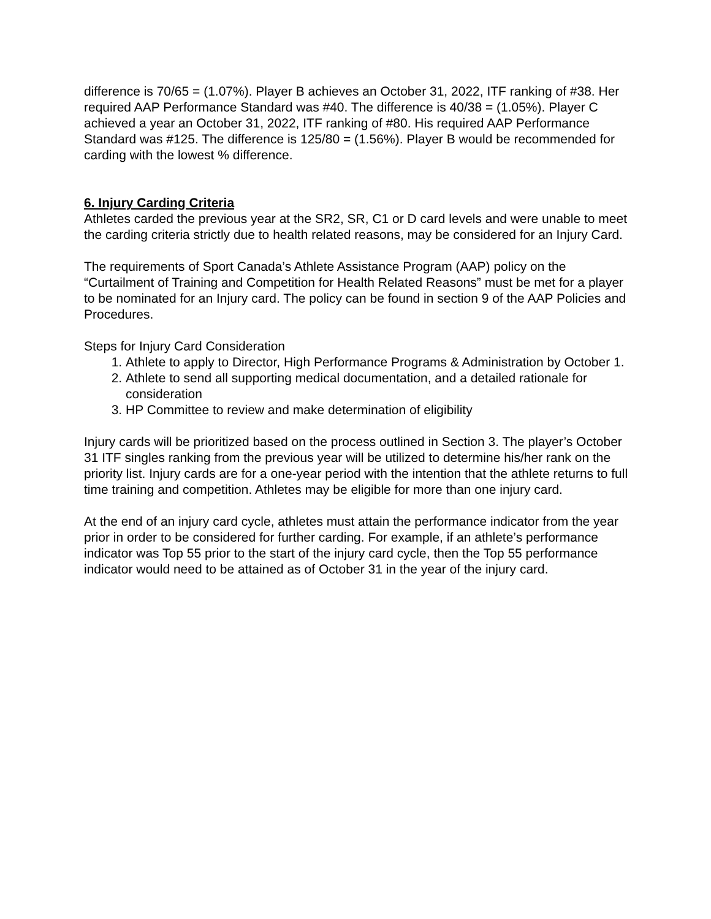difference is 70/65 = (1.07%). Player B achieves an October 31, 2022, ITF ranking of #38. Her required AAP Performance Standard was #40. The difference is 40/38 = (1.05%). Player C achieved a year an October 31, 2022, ITF ranking of #80. His required AAP Performance Standard was #125. The difference is 125/80 = (1.56%). Player B would be recommended for carding with the lowest % difference.
6. Injury Carding Criteria
Athletes carded the previous year at the SR2, SR, C1 or D card levels and were unable to meet the carding criteria strictly due to health related reasons, may be considered for an Injury Card.
The requirements of Sport Canada’s Athlete Assistance Program (AAP) policy on the “Curtailment of Training and Competition for Health Related Reasons” must be met for a player to be nominated for an Injury card. The policy can be found in section 9 of the AAP Policies and Procedures.
Steps for Injury Card Consideration
1. Athlete to apply to Director, High Performance Programs & Administration by October 1.
2. Athlete to send all supporting medical documentation, and a detailed rationale for consideration
3. HP Committee to review and make determination of eligibility
Injury cards will be prioritized based on the process outlined in Section 3. The player’s October 31 ITF singles ranking from the previous year will be utilized to determine his/her rank on the priority list. Injury cards are for a one-year period with the intention that the athlete returns to full time training and competition. Athletes may be eligible for more than one injury card.
At the end of an injury card cycle, athletes must attain the performance indicator from the year prior in order to be considered for further carding. For example, if an athlete’s performance indicator was Top 55 prior to the start of the injury card cycle, then the Top 55 performance indicator would need to be attained as of October 31 in the year of the injury card.